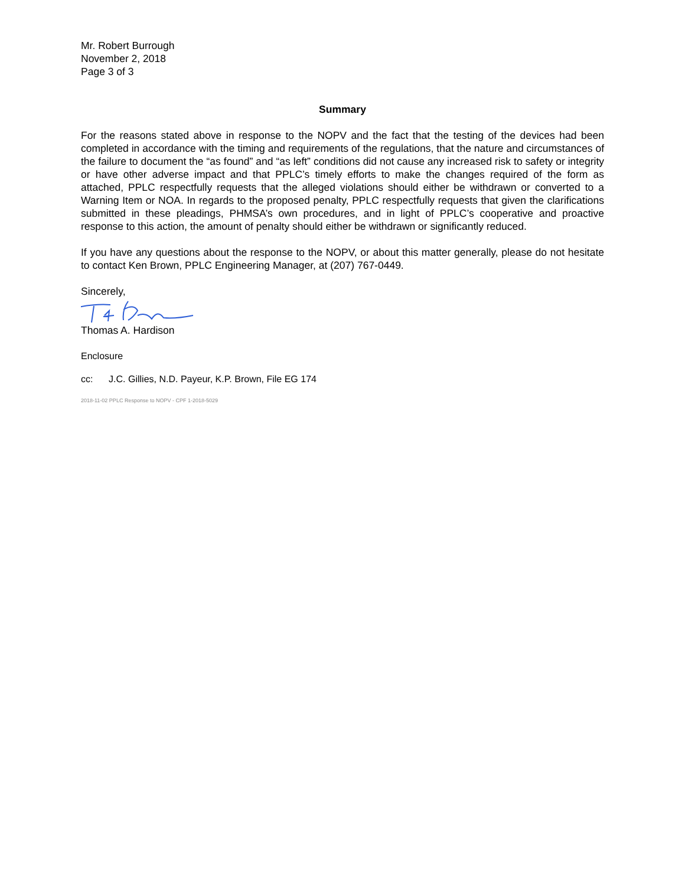Mr. Robert Burrough
November 2, 2018
Page 3 of 3
Summary
For the reasons stated above in response to the NOPV and the fact that the testing of the devices had been completed in accordance with the timing and requirements of the regulations, that the nature and circumstances of the failure to document the “as found” and “as left” conditions did not cause any increased risk to safety or integrity or have other adverse impact and that PPLC’s timely efforts to make the changes required of the form as attached, PPLC respectfully requests that the alleged violations should either be withdrawn or converted to a Warning Item or NOA. In regards to the proposed penalty, PPLC respectfully requests that given the clarifications submitted in these pleadings, PHMSA’s own procedures, and in light of PPLC’s cooperative and proactive response to this action, the amount of penalty should either be withdrawn or significantly reduced.
If you have any questions about the response to the NOPV, or about this matter generally, please do not hesitate to contact Ken Brown, PPLC Engineering Manager, at (207) 767-0449.
Sincerely,
Thomas A. Hardison
Enclosure
cc: J.C. Gillies, N.D. Payeur, K.P. Brown, File EG 174
2018-11-02 PPLC Response to NOPV - CPF 1-2018-5029